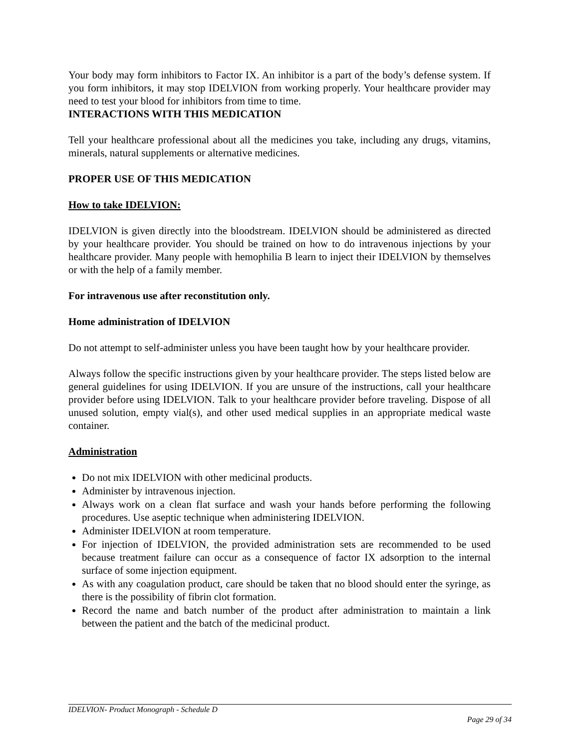Your body may form inhibitors to Factor IX. An inhibitor is a part of the body’s defense system. If you form inhibitors, it may stop IDELVION from working properly. Your healthcare provider may need to test your blood for inhibitors from time to time.
INTERACTIONS WITH THIS MEDICATION
Tell your healthcare professional about all the medicines you take, including any drugs, vitamins, minerals, natural supplements or alternative medicines.
PROPER USE OF THIS MEDICATION
How to take IDELVION:
IDELVION is given directly into the bloodstream. IDELVION should be administered as directed by your healthcare provider. You should be trained on how to do intravenous injections by your healthcare provider. Many people with hemophilia B learn to inject their IDELVION by themselves or with the help of a family member.
For intravenous use after reconstitution only.
Home administration of IDELVION
Do not attempt to self-administer unless you have been taught how by your healthcare provider.
Always follow the specific instructions given by your healthcare provider. The steps listed below are general guidelines for using IDELVION. If you are unsure of the instructions, call your healthcare provider before using IDELVION. Talk to your healthcare provider before traveling. Dispose of all unused solution, empty vial(s), and other used medical supplies in an appropriate medical waste container.
Administration
Do not mix IDELVION with other medicinal products.
Administer by intravenous injection.
Always work on a clean flat surface and wash your hands before performing the following procedures. Use aseptic technique when administering IDELVION.
Administer IDELVION at room temperature.
For injection of IDELVION, the provided administration sets are recommended to be used because treatment failure can occur as a consequence of factor IX adsorption to the internal surface of some injection equipment.
As with any coagulation product, care should be taken that no blood should enter the syringe, as there is the possibility of fibrin clot formation.
Record the name and batch number of the product after administration to maintain a link between the patient and the batch of the medicinal product.
IDELVION- Product Monograph - Schedule D
Page 29 of 34